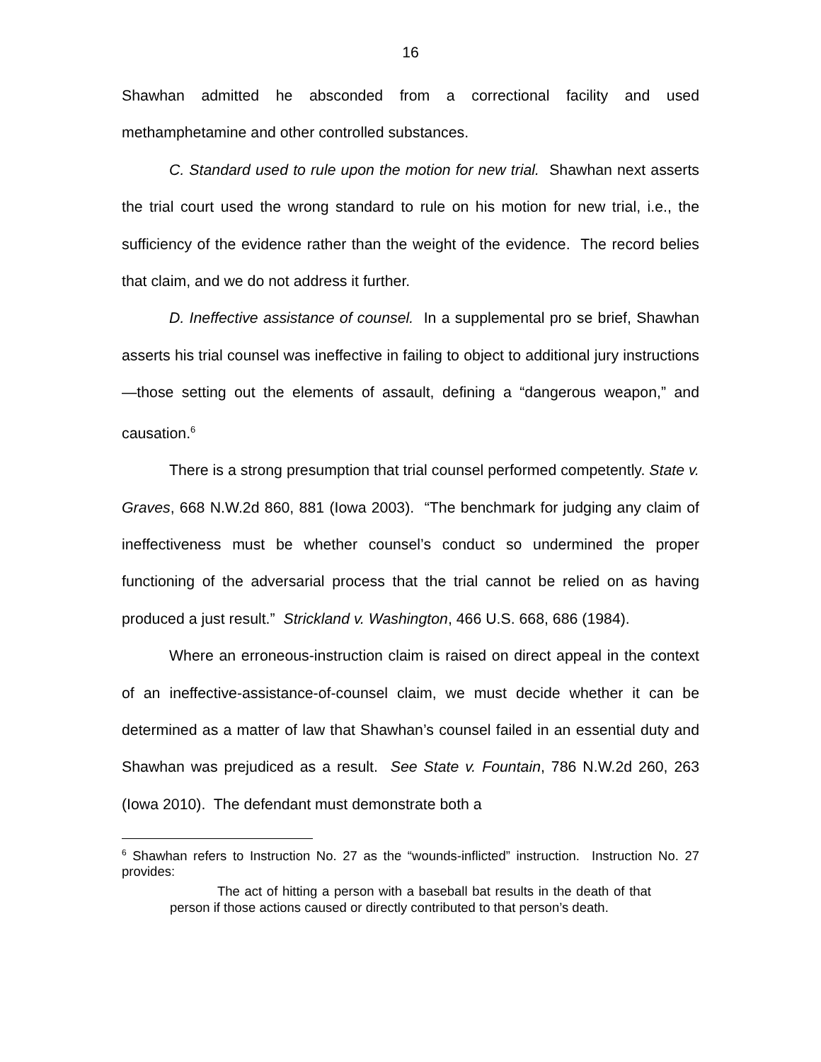16
Shawhan admitted he absconded from a correctional facility and used methamphetamine and other controlled substances.
C. Standard used to rule upon the motion for new trial. Shawhan next asserts the trial court used the wrong standard to rule on his motion for new trial, i.e., the sufficiency of the evidence rather than the weight of the evidence. The record belies that claim, and we do not address it further.
D. Ineffective assistance of counsel. In a supplemental pro se brief, Shawhan asserts his trial counsel was ineffective in failing to object to additional jury instructions—those setting out the elements of assault, defining a “dangerous weapon,” and causation.<sup>6</sup>
There is a strong presumption that trial counsel performed competently. State v. Graves, 668 N.W.2d 860, 881 (Iowa 2003). “The benchmark for judging any claim of ineffectiveness must be whether counsel’s conduct so undermined the proper functioning of the adversarial process that the trial cannot be relied on as having produced a just result.” Strickland v. Washington, 466 U.S. 668, 686 (1984).
Where an erroneous-instruction claim is raised on direct appeal in the context of an ineffective-assistance-of-counsel claim, we must decide whether it can be determined as a matter of law that Shawhan’s counsel failed in an essential duty and Shawhan was prejudiced as a result. See State v. Fountain, 786 N.W.2d 260, 263 (Iowa 2010). The defendant must demonstrate both a
<sup>6</sup> Shawhan refers to Instruction No. 27 as the “wounds-inflicted” instruction. Instruction No. 27 provides:
The act of hitting a person with a baseball bat results in the death of that person if those actions caused or directly contributed to that person’s death.